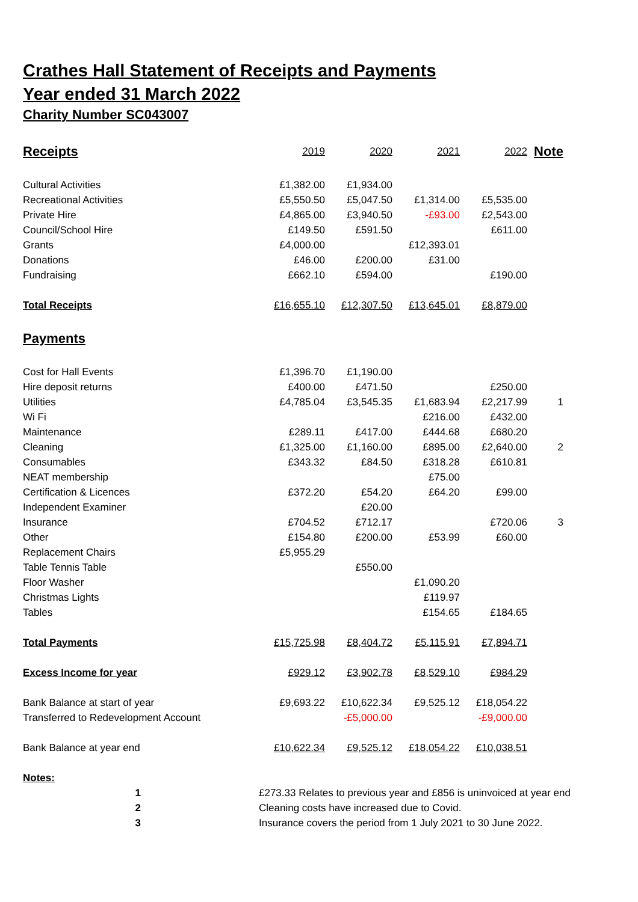Crathes Hall Statement of Receipts and Payments
Year ended 31 March 2022
Charity Number SC043007
| Receipts | 2019 | 2020 | 2021 | 2022 | Note |
| Cultural Activities | £1,382.00 | £1,934.00 | | | |
| Recreational Activities | £5,550.50 | £5,047.50 | £1,314.00 | £5,535.00 | |
| Private Hire | £4,865.00 | £3,940.50 | -£93.00 | £2,543.00 | |
| Council/School Hire | £149.50 | £591.50 | | £611.00 | |
| Grants | £4,000.00 | | £12,393.01 | | |
| Donations | £46.00 | £200.00 | £31.00 | | |
| Fundraising | £662.10 | £594.00 | | £190.00 | |
| Total Receipts | £16,655.10 | £12,307.50 | £13,645.01 | £8,879.00 | |
| Payments | | | | | |
| Cost for Hall Events | £1,396.70 | £1,190.00 | | | |
| Hire deposit returns | £400.00 | £471.50 | | £250.00 | |
| Utilities | £4,785.04 | £3,545.35 | £1,683.94 | £2,217.99 | 1 |
| Wi Fi | | | £216.00 | £432.00 | |
| Maintenance | £289.11 | £417.00 | £444.68 | £680.20 | |
| Cleaning | £1,325.00 | £1,160.00 | £895.00 | £2,640.00 | 2 |
| Consumables | £343.32 | £84.50 | £318.28 | £610.81 | |
| NEAT membership | | | £75.00 | | |
| Certification & Licences | £372.20 | £54.20 | £64.20 | £99.00 | |
| Independent Examiner | | £20.00 | | | |
| Insurance | £704.52 | £712.17 | | £720.06 | 3 |
| Other | £154.80 | £200.00 | £53.99 | £60.00 | |
| Replacement Chairs | £5,955.29 | | | | |
| Table Tennis Table | | £550.00 | | | |
| Floor Washer | | | £1,090.20 | | |
| Christmas Lights | | | £119.97 | | |
| Tables | | | £154.65 | £184.65 | |
| Total Payments | £15,725.98 | £8,404.72 | £5,115.91 | £7,894.71 | |
| Excess Income for year | £929.12 | £3,902.78 | £8,529.10 | £984.29 | |
| Bank Balance at start of year | £9,693.22 | £10,622.34 | £9,525.12 | £18,054.22 | |
| Transferred to Redevelopment Account | | -£5,000.00 | | -£9,000.00 | |
| Bank Balance at year end | £10,622.34 | £9,525.12 | £18,054.22 | £10,038.51 | |
| Notes: | | | | | |
| 1 | £273.33 Relates to previous year and £856 is uninvoiced at year end |
| 2 | Cleaning costs have increased due to Covid. |
| 3 | Insurance covers the period from 1 July 2021 to 30 June 2022. |